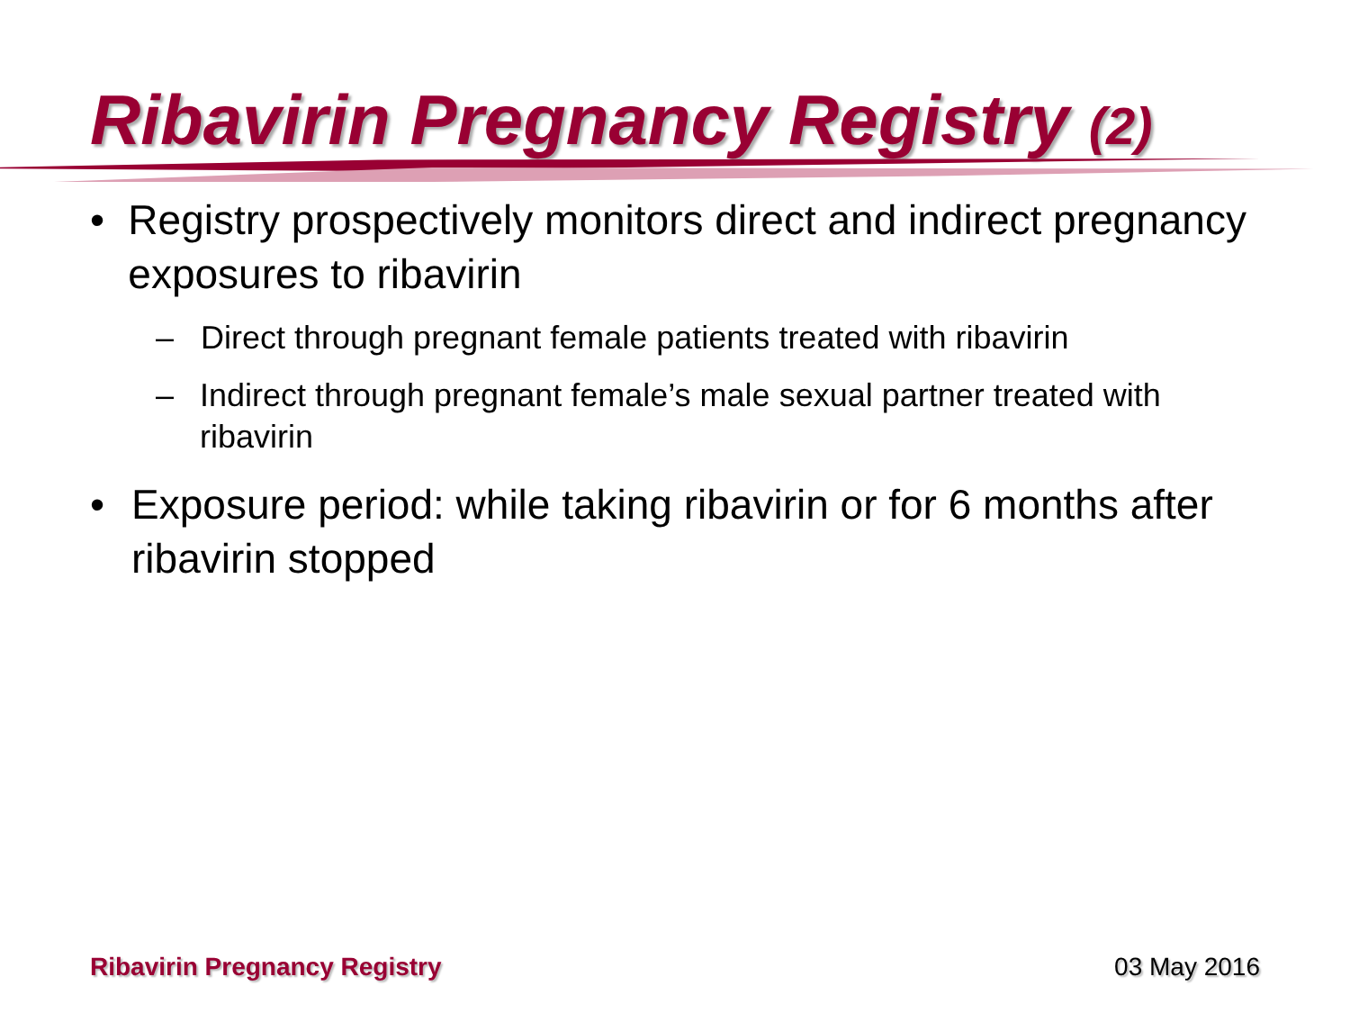Ribavirin Pregnancy Registry (2)
• Registry prospectively monitors direct and indirect pregnancy exposures to ribavirin
– Direct through pregnant female patients treated with ribavirin
– Indirect through pregnant female’s male sexual partner treated with ribavirin
• Exposure period: while taking ribavirin or for 6 months after ribavirin stopped
Ribavirin Pregnancy Registry 03 May 2016